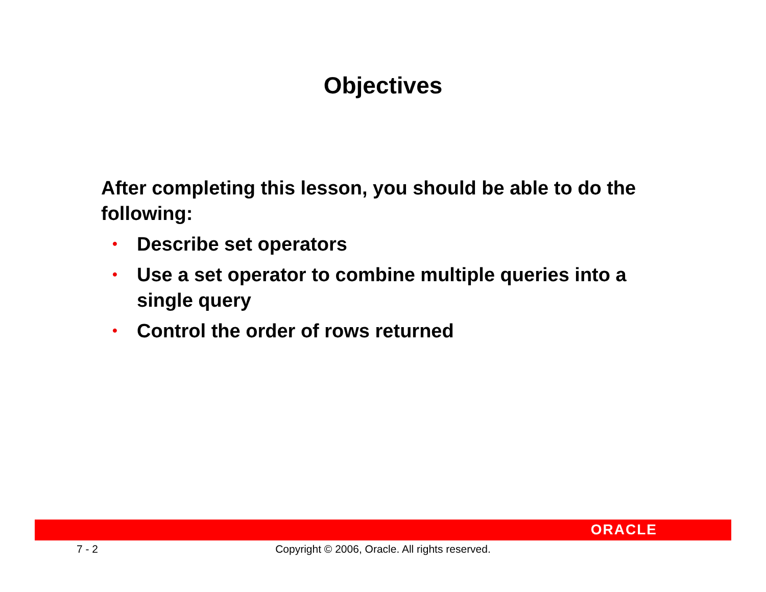Objectives
After completing this lesson, you should be able to do the following:
• Describe set operators
• Use a set operator to combine multiple queries into a single query
• Control the order of rows returned
ORACLE
7 - 2
Copyright © 2006, Oracle. All rights reserved.